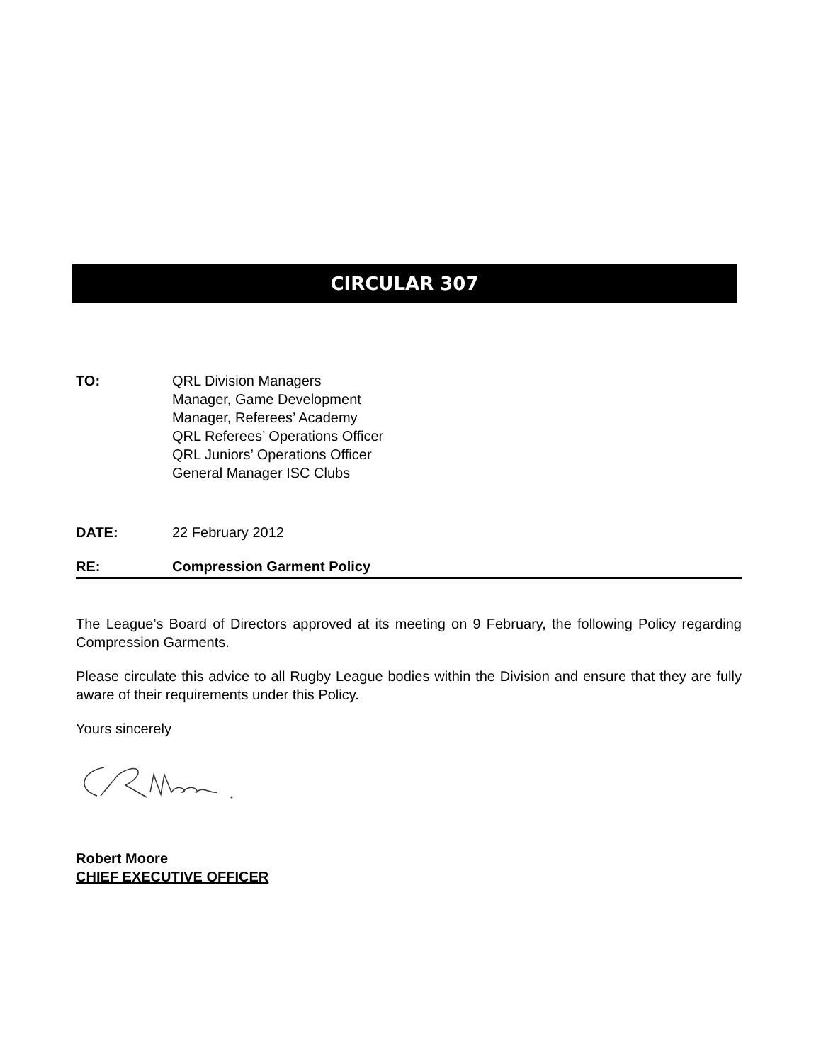CIRCULAR 307
TO: QRL Division Managers
Manager, Game Development
Manager, Referees’ Academy
QRL Referees’ Operations Officer
QRL Juniors’ Operations Officer
General Manager ISC Clubs
DATE: 22 February 2012
RE: Compression Garment Policy
The League’s Board of Directors approved at its meeting on 9 February, the following Policy regarding Compression Garments.
Please circulate this advice to all Rugby League bodies within the Division and ensure that they are fully aware of their requirements under this Policy.
Yours sincerely
Robert Moore
CHIEF EXECUTIVE OFFICER